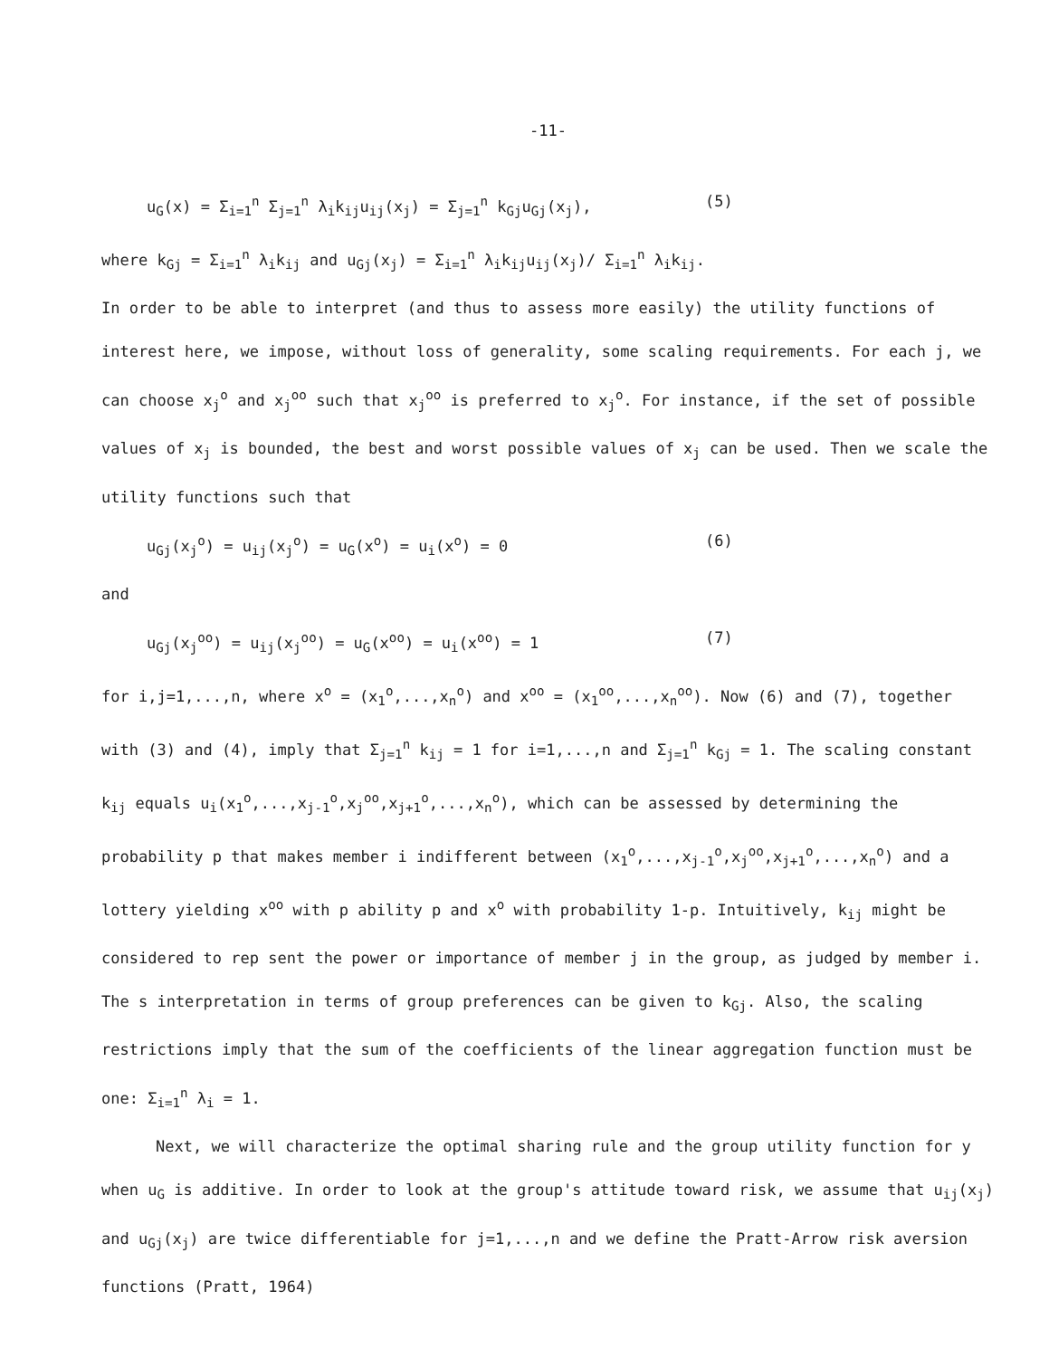-11-
u<sub>G</sub>(x) = Σ<sub>i=1</sub><sup>n</sup> Σ<sub>j=1</sub><sup>n</sup> λ<sub>i</sub>k<sub>ij</sub>u<sub>ij</sub>(x<sub>j</sub>) = Σ<sub>j=1</sub><sup>n</sup> k<sub>Gj</sub>u<sub>Gj</sub>(x<sub>j</sub>), (5)
where k<sub>Gj</sub> = Σ<sub>i=1</sub><sup>n</sup> λ<sub>i</sub>k<sub>ij</sub> and u<sub>Gj</sub>(x<sub>j</sub>) = Σ<sub>i=1</sub><sup>n</sup> λ<sub>i</sub>k<sub>ij</sub>u<sub>ij</sub>(x<sub>j</sub>)/ Σ<sub>i=1</sub><sup>n</sup> λ<sub>i</sub>k<sub>ij</sub>.
In order to be able to interpret (and thus to assess more easily) the utility functions of interest here, we impose, without loss of generality, some scaling requirements. For each j, we can choose x<sub>j</sub><sup>o</sup> and x<sub>j</sub><sup>oo</sup> such that x<sub>j</sub><sup>oo</sup> is preferred to x<sub>j</sub><sup>o</sup>. For instance, if the set of possible values of x<sub>j</sub> is bounded, the best and worst possible values of x<sub>j</sub> can be used. Then we scale the utility functions such that
u<sub>Gj</sub>(x<sub>j</sub><sup>o</sup>) = u<sub>ij</sub>(x<sub>j</sub><sup>o</sup>) = u<sub>G</sub>(x<sup>o</sup>) = u<sub>i</sub>(x<sup>o</sup>) = 0 (6)
and
u<sub>Gj</sub>(x<sub>j</sub><sup>oo</sup>) = u<sub>ij</sub>(x<sub>j</sub><sup>oo</sup>) = u<sub>G</sub>(x<sup>oo</sup>) = u<sub>i</sub>(x<sup>oo</sup>) = 1 (7)
for i,j=1,...,n, where x<sup>o</sup> = (x<sub>1</sub><sup>o</sup>,...,x<sub>n</sub><sup>o</sup>) and x<sup>oo</sup> = (x<sub>1</sub><sup>oo</sup>,...,x<sub>n</sub><sup>oo</sup>). Now (6) and (7), together with (3) and (4), imply that Σ<sub>j=1</sub><sup>n</sup> k<sub>ij</sub> = 1 for i=1,...,n and Σ<sub>j=1</sub><sup>n</sup> k<sub>Gj</sub> = 1. The scaling constant k<sub>ij</sub> equals u<sub>i</sub>(x<sub>1</sub><sup>o</sup>,...,x<sub>j-1</sub><sup>o</sup>,x<sub>j</sub><sup>oo</sup>,x<sub>j+1</sub><sup>o</sup>,...,x<sub>n</sub><sup>o</sup>), which can be assessed by determining the probability p that makes member i indifferent between (x<sub>1</sub><sup>o</sup>,...,x<sub>j-1</sub><sup>o</sup>,x<sub>j</sub><sup>oo</sup>,x<sub>j+1</sub><sup>o</sup>,...,x<sub>n</sub><sup>o</sup>) and a lottery yielding x<sup>oo</sup> with p ability p and x<sup>o</sup> with probability 1-p. Intuitively, k<sub>ij</sub> might be considered to rep sent the power or importance of member j in the group, as judged by member i. The s interpretation in terms of group preferences can be given to k<sub>Gj</sub>. Also, the scaling restrictions imply that the sum of the coefficients of the linear aggregation function must be one: Σ<sub>i=1</sub><sup>n</sup> λ<sub>i</sub> = 1.
Next, we will characterize the optimal sharing rule and the group utility function for y when u<sub>G</sub> is additive. In order to look at the group's attitude toward risk, we assume that u<sub>ij</sub>(x<sub>j</sub>) and u<sub>Gj</sub>(x<sub>j</sub>) are twice differentiable for j=1,...,n and we define the Pratt-Arrow risk aversion functions (Pratt, 1964)